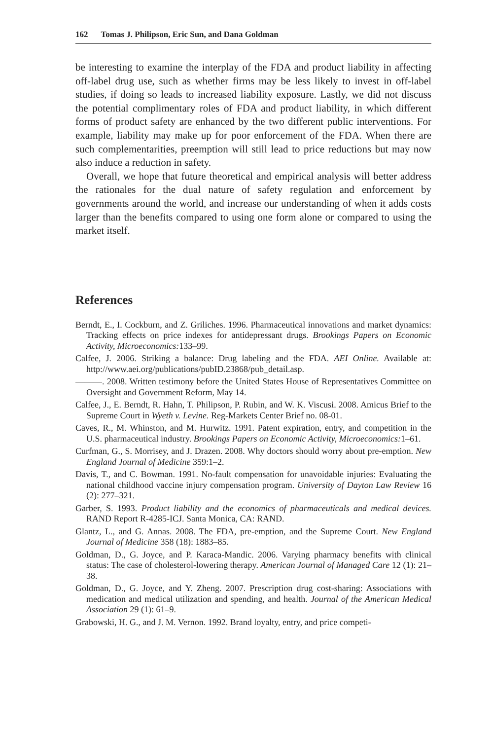162 Tomas J. Philipson, Eric Sun, and Dana Goldman
be interesting to examine the interplay of the FDA and product liability in affecting off-label drug use, such as whether firms may be less likely to invest in off-label studies, if doing so leads to increased liability exposure. Lastly, we did not discuss the potential complimentary roles of FDA and product liability, in which different forms of product safety are enhanced by the two different public interventions. For example, liability may make up for poor enforcement of the FDA. When there are such complementarities, preemption will still lead to price reductions but may now also induce a reduction in safety.
Overall, we hope that future theoretical and empirical analysis will better address the rationales for the dual nature of safety regulation and enforcement by governments around the world, and increase our understanding of when it adds costs larger than the benefits compared to using one form alone or compared to using the market itself.
References
Berndt, E., I. Cockburn, and Z. Griliches. 1996. Pharmaceutical innovations and market dynamics: Tracking effects on price indexes for antidepressant drugs. Brookings Papers on Economic Activity, Microeconomics: 133–99.
Calfee, J. 2006. Striking a balance: Drug labeling and the FDA. AEI Online. Available at: http://www.aei.org/publications/pubID.23868/pub_detail.asp.
———. 2008. Written testimony before the United States House of Representatives Committee on Oversight and Government Reform, May 14.
Calfee, J., E. Berndt, R. Hahn, T. Philipson, P. Rubin, and W. K. Viscusi. 2008. Amicus Brief to the Supreme Court in Wyeth v. Levine. Reg-Markets Center Brief no. 08-01.
Caves, R., M. Whinston, and M. Hurwitz. 1991. Patent expiration, entry, and competition in the U.S. pharmaceutical industry. Brookings Papers on Economic Activity, Microeconomics: 1–61.
Curfman, G., S. Morrisey, and J. Drazen. 2008. Why doctors should worry about pre-emption. New England Journal of Medicine 359:1–2.
Davis, T., and C. Bowman. 1991. No-fault compensation for unavoidable injuries: Evaluating the national childhood vaccine injury compensation program. University of Dayton Law Review 16 (2): 277–321.
Garber, S. 1993. Product liability and the economics of pharmaceuticals and medical devices. RAND Report R-4285-ICJ. Santa Monica, CA: RAND.
Glantz, L., and G. Annas. 2008. The FDA, pre-emption, and the Supreme Court. New England Journal of Medicine 358 (18): 1883–85.
Goldman, D., G. Joyce, and P. Karaca-Mandic. 2006. Varying pharmacy benefits with clinical status: The case of cholesterol-lowering therapy. American Journal of Managed Care 12 (1): 21–38.
Goldman, D., G. Joyce, and Y. Zheng. 2007. Prescription drug cost-sharing: Associations with medication and medical utilization and spending, and health. Journal of the American Medical Association 29 (1): 61–9.
Grabowski, H. G., and J. M. Vernon. 1992. Brand loyalty, entry, and price competi-